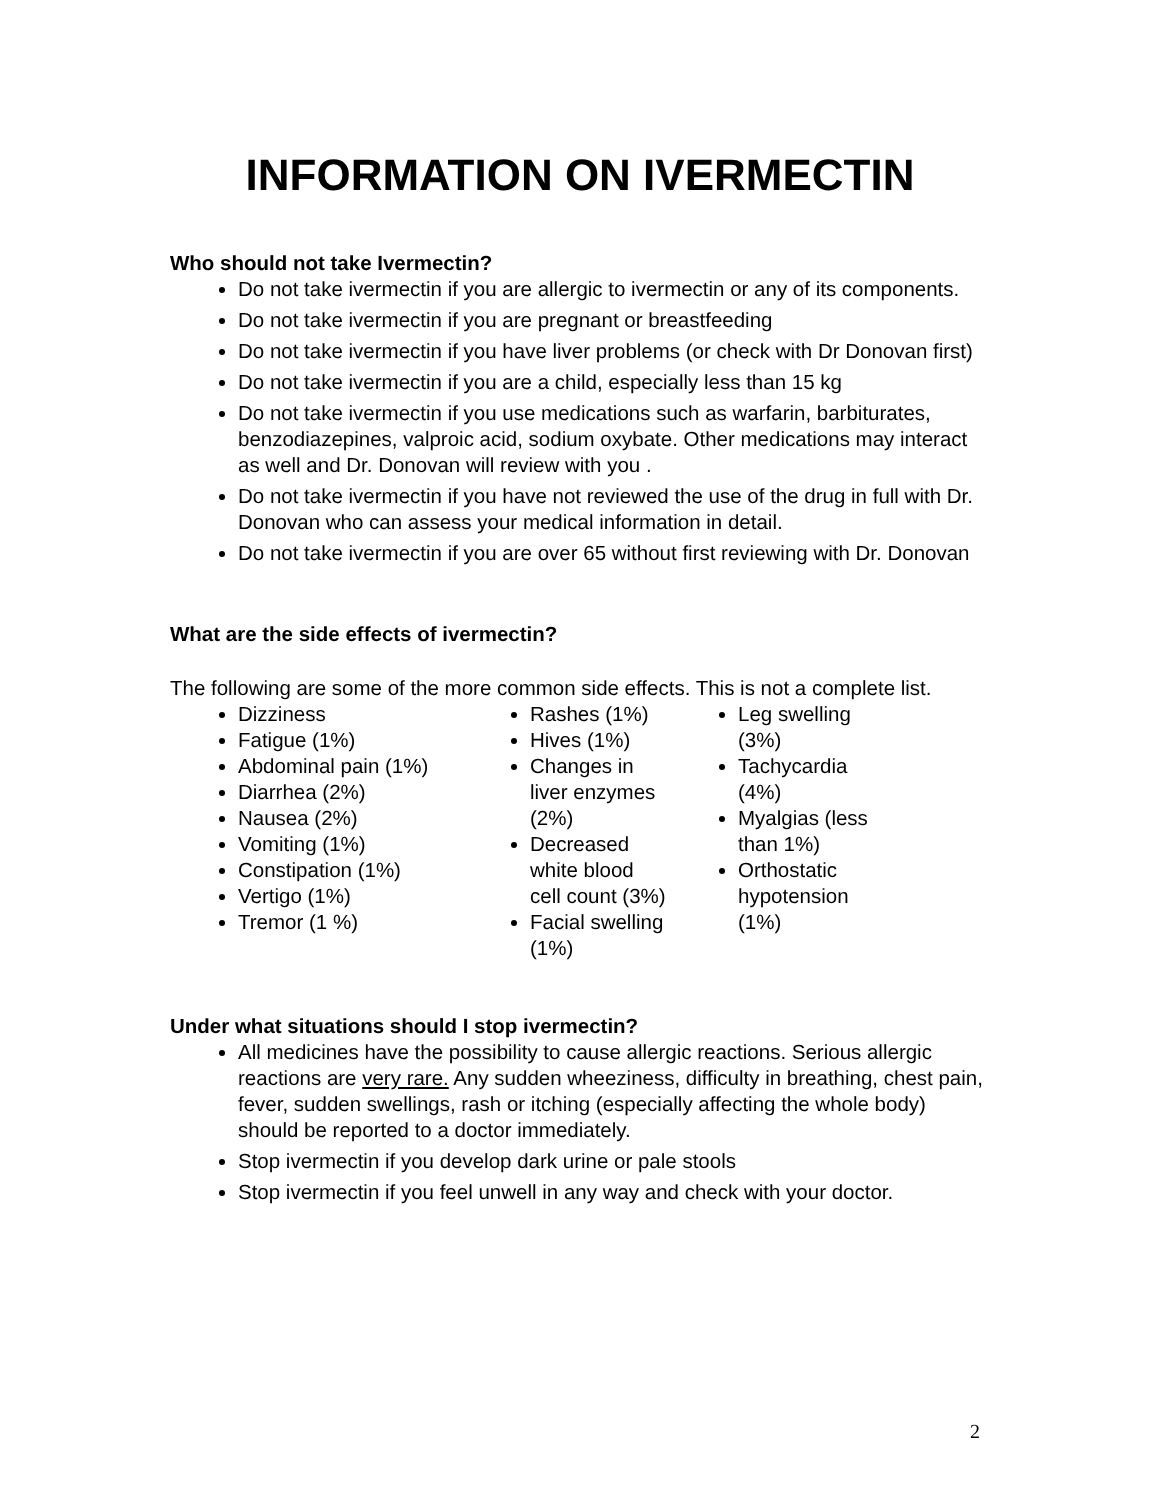INFORMATION ON IVERMECTIN
Who should not take Ivermectin?
Do not take ivermectin if you are allergic to ivermectin or any of its components.
Do not take ivermectin if you are pregnant or breastfeeding
Do not take ivermectin if you have liver problems (or check with Dr Donovan first)
Do not take ivermectin if you are a child, especially less than 15 kg
Do not take ivermectin if you use medications such as warfarin, barbiturates, benzodiazepines, valproic acid, sodium oxybate. Other medications may interact as well and Dr. Donovan will review with you .
Do not take ivermectin if you have not reviewed the use of the drug in full with Dr. Donovan who can assess your medical information in detail.
Do not take ivermectin if you are over 65 without first reviewing with Dr. Donovan
What are the side effects of ivermectin?
The following are some of the more common side effects. This is not a complete list.
Dizziness
Fatigue (1%)
Abdominal pain (1%)
Diarrhea (2%)
Nausea (2%)
Vomiting (1%)
Constipation (1%)
Vertigo (1%)
Tremor (1 %)
Rashes (1%)
Hives (1%)
Changes in liver enzymes (2%)
Decreased white blood cell count (3%)
Facial swelling (1%)
Leg swelling (3%)
Tachycardia (4%)
Myalgias (less than 1%)
Orthostatic hypotension (1%)
Under what situations should I stop ivermectin?
All medicines have the possibility to cause allergic reactions. Serious allergic reactions are very rare. Any sudden wheeziness, difficulty in breathing, chest pain, fever, sudden swellings, rash or itching (especially affecting the whole body) should be reported to a doctor immediately.
Stop ivermectin if you develop dark urine or pale stools
Stop ivermectin if you feel unwell in any way and check with your doctor.
2